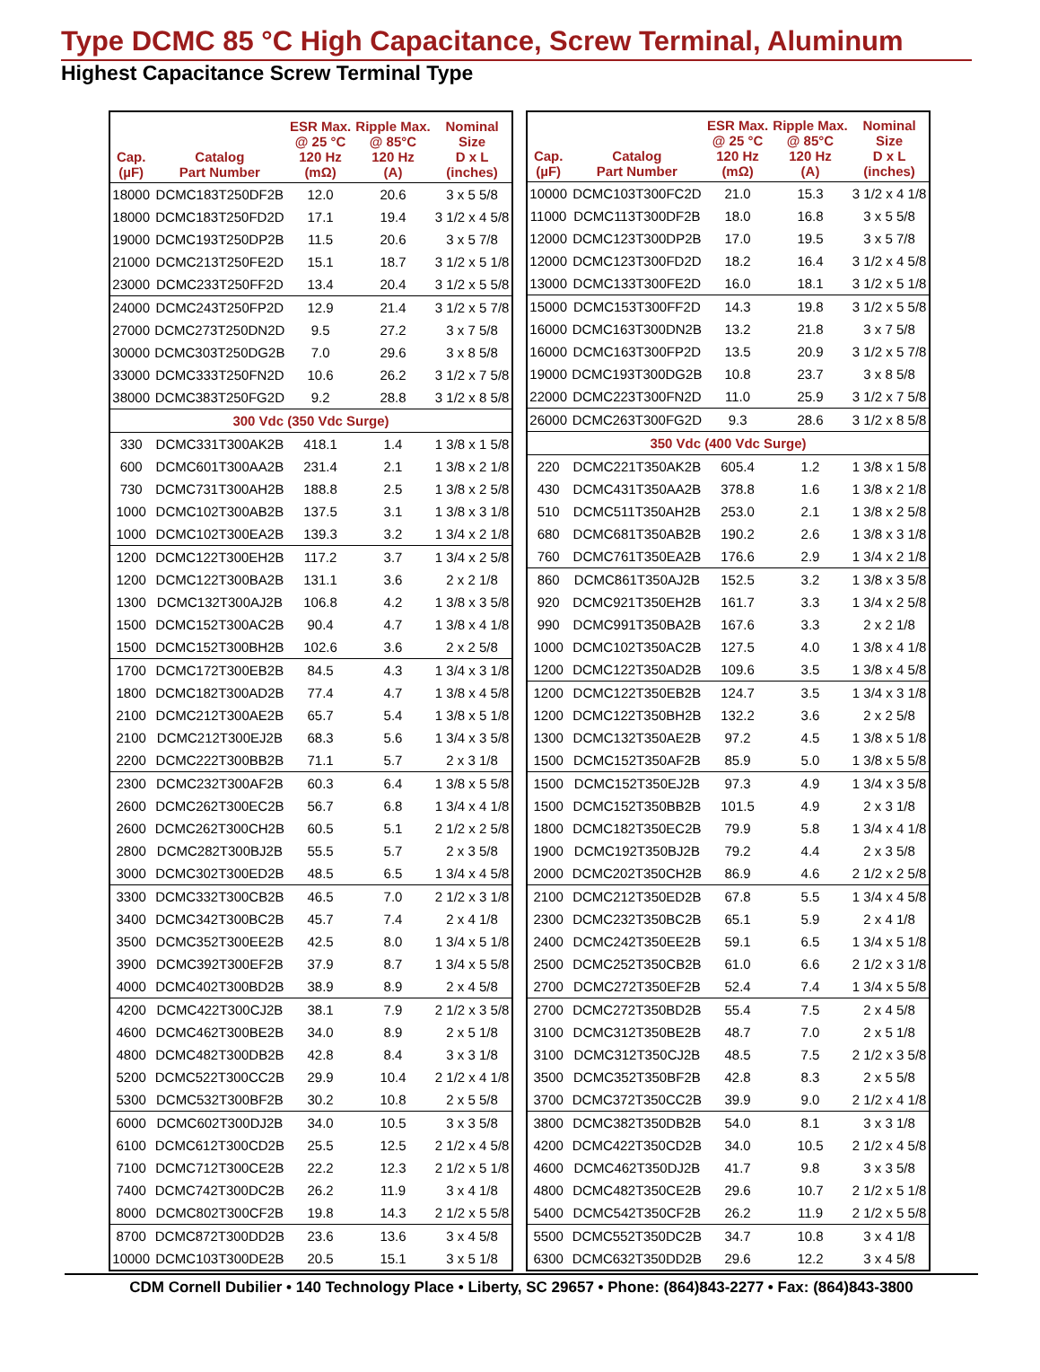Type DCMC 85 °C High Capacitance, Screw Terminal, Aluminum
Highest Capacitance Screw Terminal Type
| Cap. (µF) | Catalog Part Number | ESR Max. @ 25 °C 120 Hz (mΩ) | Ripple Max. @ 85°C 120 Hz (A) | Nominal Size D x L (inches) |
| --- | --- | --- | --- | --- |
| 18000 | DCMC183T250DF2B | 12.0 | 20.6 | 3 x 5 5/8 |
| 18000 | DCMC183T250FD2D | 17.1 | 19.4 | 3 1/2 x 4 5/8 |
| 19000 | DCMC193T250DP2B | 11.5 | 20.6 | 3 x 5 7/8 |
| 21000 | DCMC213T250FE2D | 15.1 | 18.7 | 3 1/2 x 5 1/8 |
| 23000 | DCMC233T250FF2D | 13.4 | 20.4 | 3 1/2 x 5 5/8 |
| 24000 | DCMC243T250FP2D | 12.9 | 21.4 | 3 1/2 x 5 7/8 |
| 27000 | DCMC273T250DN2D | 9.5 | 27.2 | 3 x 7 5/8 |
| 30000 | DCMC303T250DG2B | 7.0 | 29.6 | 3 x 8 5/8 |
| 33000 | DCMC333T250FN2D | 10.6 | 26.2 | 3 1/2 x 7 5/8 |
| 38000 | DCMC383T250FG2D | 9.2 | 28.8 | 3 1/2 x 8 5/8 |
| 300 Vdc (350 Vdc Surge) | | | | |
| 330 | DCMC331T300AK2B | 418.1 | 1.4 | 1 3/8 x 1 5/8 |
| 600 | DCMC601T300AA2B | 231.4 | 2.1 | 1 3/8 x 2 1/8 |
| 730 | DCMC731T300AH2B | 188.8 | 2.5 | 1 3/8 x 2 5/8 |
| 1000 | DCMC102T300AB2B | 137.5 | 3.1 | 1 3/8 x 3 1/8 |
| 1000 | DCMC102T300EA2B | 139.3 | 3.2 | 1 3/4 x 2 1/8 |
| 1200 | DCMC122T300EH2B | 117.2 | 3.7 | 1 3/4 x 2 5/8 |
| 1200 | DCMC122T300BA2B | 131.1 | 3.6 | 2 x 2 1/8 |
| 1300 | DCMC132T300AJ2B | 106.8 | 4.2 | 1 3/8 x 3 5/8 |
| 1500 | DCMC152T300AC2B | 90.4 | 4.7 | 1 3/8 x 4 1/8 |
| 1500 | DCMC152T300BH2B | 102.6 | 3.6 | 2 x 2 5/8 |
| 1700 | DCMC172T300EB2B | 84.5 | 4.3 | 1 3/4 x 3 1/8 |
| 1800 | DCMC182T300AD2B | 77.4 | 4.7 | 1 3/8 x 4 5/8 |
| 2100 | DCMC212T300AE2B | 65.7 | 5.4 | 1 3/8 x 5 1/8 |
| 2100 | DCMC212T300EJ2B | 68.3 | 5.6 | 1 3/4 x 3 5/8 |
| 2200 | DCMC222T300BB2B | 71.1 | 5.7 | 2 x 3 1/8 |
| 2300 | DCMC232T300AF2B | 60.3 | 6.4 | 1 3/8 x 5 5/8 |
| 2600 | DCMC262T300EC2B | 56.7 | 6.8 | 1 3/4 x 4 1/8 |
| 2600 | DCMC262T300CH2B | 60.5 | 5.1 | 2 1/2 x 2 5/8 |
| 2800 | DCMC282T300BJ2B | 55.5 | 5.7 | 2 x 3 5/8 |
| 3000 | DCMC302T300ED2B | 48.5 | 6.5 | 1 3/4 x 4 5/8 |
| 3300 | DCMC332T300CB2B | 46.5 | 7.0 | 2 1/2 x 3 1/8 |
| 3400 | DCMC342T300BC2B | 45.7 | 7.4 | 2 x 4 1/8 |
| 3500 | DCMC352T300EE2B | 42.5 | 8.0 | 1 3/4 x 5 1/8 |
| 3900 | DCMC392T300EF2B | 37.9 | 8.7 | 1 3/4 x 5 5/8 |
| 4000 | DCMC402T300BD2B | 38.9 | 8.9 | 2 x 4 5/8 |
| 4200 | DCMC422T300CJ2B | 38.1 | 7.9 | 2 1/2 x 3 5/8 |
| 4600 | DCMC462T300BE2B | 34.0 | 8.9 | 2 x 5 1/8 |
| 4800 | DCMC482T300DB2B | 42.8 | 8.4 | 3 x 3 1/8 |
| 5200 | DCMC522T300CC2B | 29.9 | 10.4 | 2 1/2 x 4 1/8 |
| 5300 | DCMC532T300BF2B | 30.2 | 10.8 | 2 x 5 5/8 |
| 6000 | DCMC602T300DJ2B | 34.0 | 10.5 | 3 x 3 5/8 |
| 6100 | DCMC612T300CD2B | 25.5 | 12.5 | 2 1/2 x 4 5/8 |
| 7100 | DCMC712T300CE2B | 22.2 | 12.3 | 2 1/2 x 5 1/8 |
| 7400 | DCMC742T300DC2B | 26.2 | 11.9 | 3 x 4 1/8 |
| 8000 | DCMC802T300CF2B | 19.8 | 14.3 | 2 1/2 x 5 5/8 |
| 8700 | DCMC872T300DD2B | 23.6 | 13.6 | 3 x 4 5/8 |
| 10000 | DCMC103T300DE2B | 20.5 | 15.1 | 3 x 5 1/8 |
| Cap. (µF) | Catalog Part Number | ESR Max. @ 25 °C 120 Hz (mΩ) | Ripple Max. @ 85°C 120 Hz (A) | Nominal Size D x L (inches) |
| --- | --- | --- | --- | --- |
| 10000 | DCMC103T300FC2D | 21.0 | 15.3 | 3 1/2 x 4 1/8 |
| 11000 | DCMC113T300DF2B | 18.0 | 16.8 | 3 x 5 5/8 |
| 12000 | DCMC123T300DP2B | 17.0 | 19.5 | 3 x 5 7/8 |
| 12000 | DCMC123T300FD2D | 18.2 | 16.4 | 3 1/2 x 4 5/8 |
| 13000 | DCMC133T300FE2D | 16.0 | 18.1 | 3 1/2 x 5 1/8 |
| 15000 | DCMC153T300FF2D | 14.3 | 19.8 | 3 1/2 x 5 5/8 |
| 16000 | DCMC163T300DN2B | 13.2 | 21.8 | 3 x 7 5/8 |
| 16000 | DCMC163T300FP2D | 13.5 | 20.9 | 3 1/2 x 5 7/8 |
| 19000 | DCMC193T300DG2B | 10.8 | 23.7 | 3 x 8 5/8 |
| 22000 | DCMC223T300FN2D | 11.0 | 25.9 | 3 1/2 x 7 5/8 |
| 26000 | DCMC263T300FG2D | 9.3 | 28.6 | 3 1/2 x 8 5/8 |
| 350 Vdc (400 Vdc Surge) | | | | |
| 220 | DCMC221T350AK2B | 605.4 | 1.2 | 1 3/8 x 1 5/8 |
| 430 | DCMC431T350AA2B | 378.8 | 1.6 | 1 3/8 x 2 1/8 |
| 510 | DCMC511T350AH2B | 253.0 | 2.1 | 1 3/8 x 2 5/8 |
| 680 | DCMC681T350AB2B | 190.2 | 2.6 | 1 3/8 x 3 1/8 |
| 760 | DCMC761T350EA2B | 176.6 | 2.9 | 1 3/4 x 2 1/8 |
| 860 | DCMC861T350AJ2B | 152.5 | 3.2 | 1 3/8 x 3 5/8 |
| 920 | DCMC921T350EH2B | 161.7 | 3.3 | 1 3/4 x 2 5/8 |
| 990 | DCMC991T350BA2B | 167.6 | 3.3 | 2 x 2 1/8 |
| 1000 | DCMC102T350AC2B | 127.5 | 4.0 | 1 3/8 x 4 1/8 |
| 1200 | DCMC122T350AD2B | 109.6 | 3.5 | 1 3/8 x 4 5/8 |
| 1200 | DCMC122T350EB2B | 124.7 | 3.5 | 1 3/4 x 3 1/8 |
| 1200 | DCMC122T350BH2B | 132.2 | 3.6 | 2 x 2 5/8 |
| 1300 | DCMC132T350AE2B | 97.2 | 4.5 | 1 3/8 x 5 1/8 |
| 1500 | DCMC152T350AF2B | 85.9 | 5.0 | 1 3/8 x 5 5/8 |
| 1500 | DCMC152T350EJ2B | 97.3 | 4.9 | 1 3/4 x 3 5/8 |
| 1500 | DCMC152T350BB2B | 101.5 | 4.9 | 2 x 3 1/8 |
| 1800 | DCMC182T350EC2B | 79.9 | 5.8 | 1 3/4 x 4 1/8 |
| 1900 | DCMC192T350BJ2B | 79.2 | 4.4 | 2 x 3 5/8 |
| 2000 | DCMC202T350CH2B | 86.9 | 4.6 | 2 1/2 x 2 5/8 |
| 2100 | DCMC212T350ED2B | 67.8 | 5.5 | 1 3/4 x 4 5/8 |
| 2300 | DCMC232T350BC2B | 65.1 | 5.9 | 2 x 4 1/8 |
| 2400 | DCMC242T350EE2B | 59.1 | 6.5 | 1 3/4 x 5 1/8 |
| 2500 | DCMC252T350CB2B | 61.0 | 6.6 | 2 1/2 x 3 1/8 |
| 2700 | DCMC272T350EF2B | 52.4 | 7.4 | 1 3/4 x 5 5/8 |
| 2700 | DCMC272T350BD2B | 55.4 | 7.5 | 2 x 4 5/8 |
| 3100 | DCMC312T350BE2B | 48.7 | 7.0 | 2 x 5 1/8 |
| 3100 | DCMC312T350CJ2B | 48.5 | 7.5 | 2 1/2 x 3 5/8 |
| 3500 | DCMC352T350BF2B | 42.8 | 8.3 | 2 x 5 5/8 |
| 3700 | DCMC372T350CC2B | 39.9 | 9.0 | 2 1/2 x 4 1/8 |
| 3800 | DCMC382T350DB2B | 54.0 | 8.1 | 3 x 3 1/8 |
| 4200 | DCMC422T350CD2B | 34.0 | 10.5 | 2 1/2 x 4 5/8 |
| 4600 | DCMC462T350DJ2B | 41.7 | 9.8 | 3 x 3 5/8 |
| 4800 | DCMC482T350CE2B | 29.6 | 10.7 | 2 1/2 x 5 1/8 |
| 5400 | DCMC542T350CF2B | 26.2 | 11.9 | 2 1/2 x 5 5/8 |
| 5500 | DCMC552T350DC2B | 34.7 | 10.8 | 3 x 4 1/8 |
| 6300 | DCMC632T350DD2B | 29.6 | 12.2 | 3 x 4 5/8 |
CDM Cornell Dubilier • 140 Technology Place • Liberty, SC 29657 • Phone: (864)843-2277 • Fax: (864)843-3800